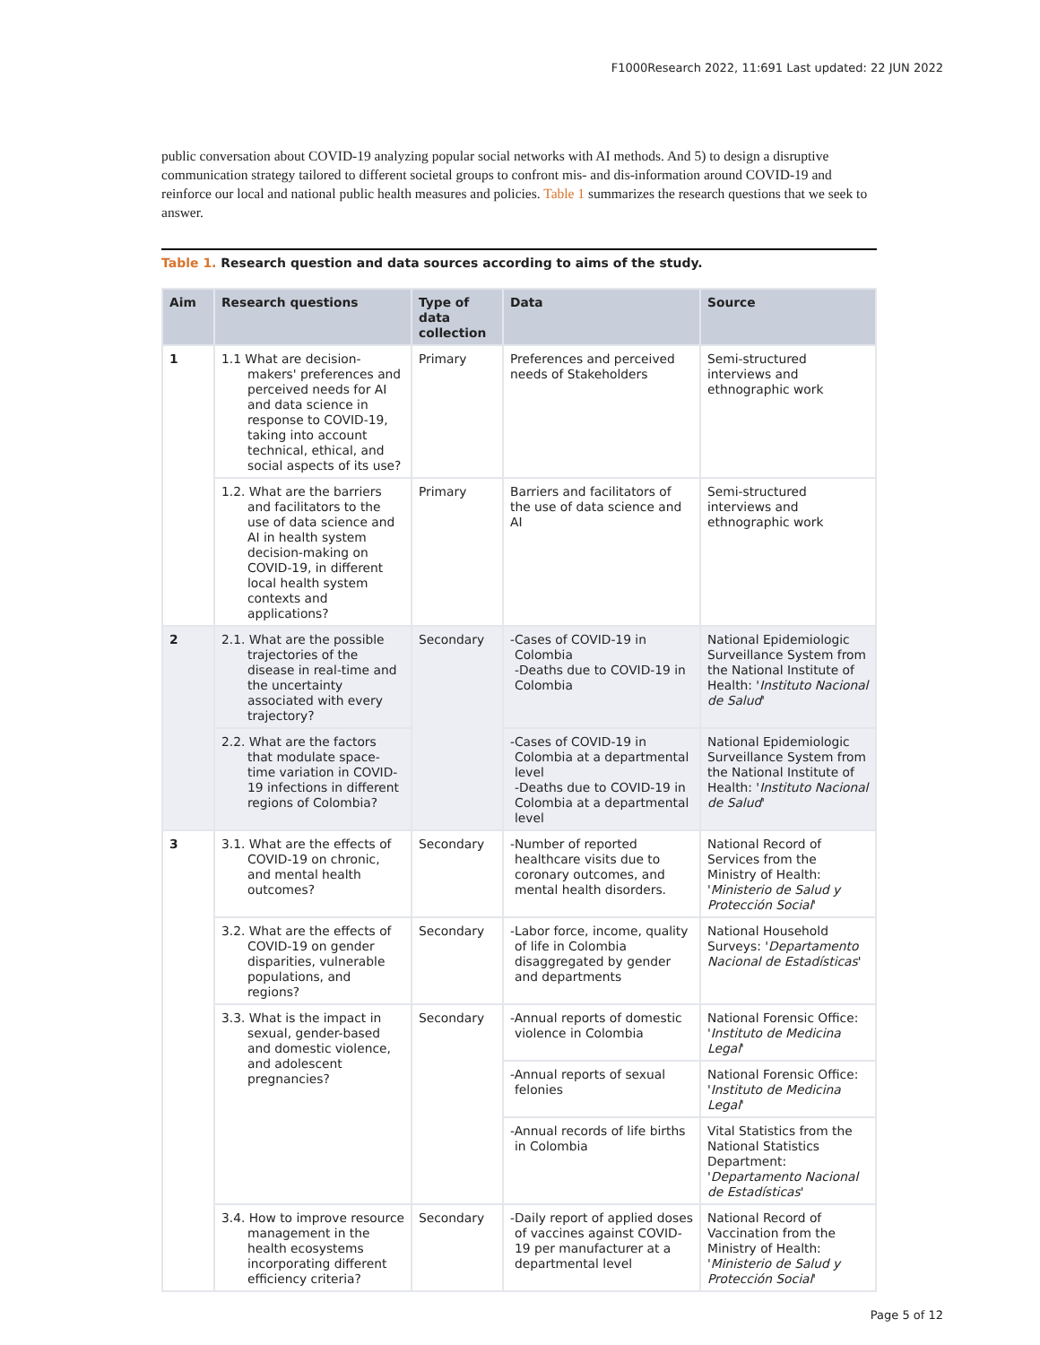F1000Research 2022, 11:691 Last updated: 22 JUN 2022
public conversation about COVID-19 analyzing popular social networks with AI methods. And 5) to design a disruptive communication strategy tailored to different societal groups to confront mis- and dis-information around COVID-19 and reinforce our local and national public health measures and policies. Table 1 summarizes the research questions that we seek to answer.
Table 1. Research question and data sources according to aims of the study.
| Aim | Research questions | Type of data collection | Data | Source |
| --- | --- | --- | --- | --- |
| 1 | 1.1 What are decision-makers' preferences and perceived needs for AI and data science in response to COVID-19, taking into account technical, ethical, and social aspects of its use? | Primary | Preferences and perceived needs of Stakeholders | Semi-structured interviews and ethnographic work |
| | 1.2. What are the barriers and facilitators to the use of data science and AI in health system decision-making on COVID-19, in different local health system contexts and applications? | Primary | Barriers and facilitators of the use of data science and AI | Semi-structured interviews and ethnographic work |
| 2 | 2.1. What are the possible trajectories of the disease in real-time and the uncertainty associated with every trajectory? | Secondary | -Cases of COVID-19 in Colombia -Deaths due to COVID-19 in Colombia | National Epidemiologic Surveillance System from the National Institute of Health: ' Instituto Nacional de Salud ' |
| | 2.2. What are the factors that modulate space-time variation in COVID-19 infections in different regions of Colombia? | | -Cases of COVID-19 in Colombia at a departmental level -Deaths due to COVID-19 in Colombia at a departmental level | National Epidemiologic Surveillance System from the National Institute of Health: ' Instituto Nacional de Salud ' |
| 3 | 3.1. What are the effects of COVID-19 on chronic, and mental health outcomes? | Secondary | -Number of reported healthcare visits due to coronary outcomes, and mental health disorders. | National Record of Services from the Ministry of Health: ' Ministerio de Salud y Protección Social ' |
| | 3.2. What are the effects of COVID-19 on gender disparities, vulnerable populations, and regions? | Secondary | -Labor force, income, quality of life in Colombia disaggregated by gender and departments | National Household Surveys: ' Departamento Nacional de Estadísticas ' |
| | 3.3. What is the impact in sexual, gender-based and domestic violence, and adolescent pregnancies? | Secondary | -Annual reports of domestic violence in Colombia | National Forensic Office: ' Instituto de Medicina Legal ' |
| | | | -Annual reports of sexual felonies | National Forensic Office: ' Instituto de Medicina Legal ' |
| | | | -Annual records of life births in Colombia | Vital Statistics from the National Statistics Department: ' Departamento Nacional de Estadísticas ' |
| | 3.4. How to improve resource management in the health ecosystems incorporating different efficiency criteria? | Secondary | -Daily report of applied doses of vaccines against COVID-19 per manufacturer at a departmental level | National Record of Vaccination from the Ministry of Health: ' Ministerio de Salud y Protección Social ' |
Page 5 of 12